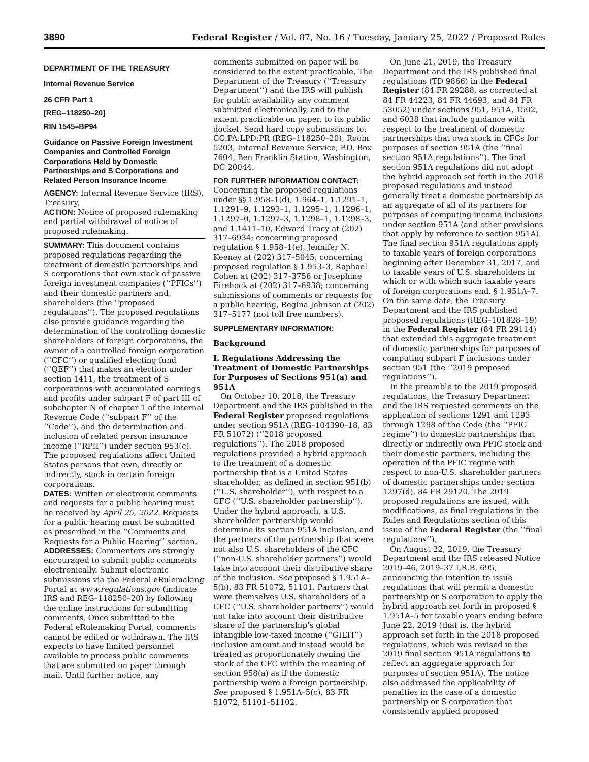3890 Federal Register / Vol. 87, No. 16 / Tuesday, January 25, 2022 / Proposed Rules
DEPARTMENT OF THE TREASURY
Internal Revenue Service
26 CFR Part 1
[REG–118250–20]
RIN 1545–BP94
Guidance on Passive Foreign Investment Companies and Controlled Foreign Corporations Held by Domestic Partnerships and S Corporations and Related Person Insurance Income
AGENCY: Internal Revenue Service (IRS), Treasury.
ACTION: Notice of proposed rulemaking and partial withdrawal of notice of proposed rulemaking.
SUMMARY: This document contains proposed regulations regarding the treatment of domestic partnerships and S corporations that own stock of passive foreign investment companies (‘‘PFICs’’) and their domestic partners and shareholders (the ‘‘proposed regulations’’). The proposed regulations also provide guidance regarding the determination of the controlling domestic shareholders of foreign corporations, the owner of a controlled foreign corporation (‘‘CFC’’) or qualified electing fund (‘‘QEF’’) that makes an election under section 1411, the treatment of S corporations with accumulated earnings and profits under subpart F of part III of subchapter N of chapter 1 of the Internal Revenue Code (‘‘subpart F’’ of the ‘‘Code’’), and the determination and inclusion of related person insurance income (‘‘RPII’’) under section 953(c). The proposed regulations affect United States persons that own, directly or indirectly, stock in certain foreign corporations.
DATES: Written or electronic comments and requests for a public hearing must be received by April 25, 2022. Requests for a public hearing must be submitted as prescribed in the ‘‘Comments and Requests for a Public Hearing’’ section.
ADDRESSES: Commenters are strongly encouraged to submit public comments electronically. Submit electronic submissions via the Federal eRulemaking Portal at www.regulations.gov (indicate IRS and REG–118250–20) by following the online instructions for submitting comments. Once submitted to the Federal eRulemaking Portal, comments cannot be edited or withdrawn. The IRS expects to have limited personnel available to process public comments that are submitted on paper through mail. Until further notice, any
comments submitted on paper will be considered to the extent practicable. The Department of the Treasury (‘‘Treasury Department’’) and the IRS will publish for public availability any comment submitted electronically, and to the extent practicable on paper, to its public docket. Send hard copy submissions to: CC:PA:LPD:PR (REG–118250–20), Room 5203, Internal Revenue Service, P.O. Box 7604, Ben Franklin Station, Washington, DC 20044.
FOR FURTHER INFORMATION CONTACT:
Concerning the proposed regulations under §§ 1.958–1(d), 1.964–1, 1.1291–1, 1.1291–9, 1.1293–1, 1.1295–1, 1.1296–1, 1.1297–0, 1.1297–3, 1.1298–1, 1.1298–3, and 1.1411–10, Edward Tracy at (202) 317–6934; concerning proposed regulation § 1.958–1(e), Jennifer N. Keeney at (202) 317–5045; concerning proposed regulation § 1.953–3, Raphael Cohen at (202) 317–3756 or Josephine Firehock at (202) 317–6938; concerning submissions of comments or requests for a public hearing, Regina Johnson at (202) 317–5177 (not toll free numbers).
SUPPLEMENTARY INFORMATION:
Background
I. Regulations Addressing the Treatment of Domestic Partnerships for Purposes of Sections 951(a) and 951A
On October 10, 2018, the Treasury Department and the IRS published in the Federal Register proposed regulations under section 951A (REG–104390–18, 83 FR 51072) (‘‘2018 proposed regulations’’). The 2018 proposed regulations provided a hybrid approach to the treatment of a domestic partnership that is a United States shareholder, as defined in section 951(b) (‘‘U.S. shareholder’’), with respect to a CFC (‘‘U.S. shareholder partnership’’). Under the hybrid approach, a U.S. shareholder partnership would determine its section 951A inclusion, and the partners of the partnership that were not also U.S. shareholders of the CFC (‘‘non-U.S. shareholder partners’’) would take into account their distributive share of the inclusion. See proposed § 1.951A–5(b), 83 FR 51072, 51101. Partners that were themselves U.S. shareholders of a CFC (‘‘U.S. shareholder partners’’) would not take into account their distributive share of the partnership’s global intangible low-taxed income (‘‘GILTI’’) inclusion amount and instead would be treated as proportionately owning the stock of the CFC within the meaning of section 958(a) as if the domestic partnership were a foreign partnership. See proposed § 1.951A–5(c), 83 FR 51072, 51101–51102.
On June 21, 2019, the Treasury Department and the IRS published final regulations (TD 9866) in the Federal Register (84 FR 29288, as corrected at 84 FR 44223, 84 FR 44693, and 84 FR 53052) under sections 951, 951A, 1502, and 6038 that include guidance with respect to the treatment of domestic partnerships that own stock in CFCs for purposes of section 951A (the ‘‘final section 951A regulations’’). The final section 951A regulations did not adopt the hybrid approach set forth in the 2018 proposed regulations and instead generally treat a domestic partnership as an aggregate of all of its partners for purposes of computing income inclusions under section 951A (and other provisions that apply by reference to section 951A). The final section 951A regulations apply to taxable years of foreign corporations beginning after December 31, 2017, and to taxable years of U.S. shareholders in which or with which such taxable years of foreign corporations end. § 1.951A–7. On the same date, the Treasury Department and the IRS published proposed regulations (REG–101828–19) in the Federal Register (84 FR 29114) that extended this aggregate treatment of domestic partnerships for purposes of computing subpart F inclusions under section 951 (the ‘‘2019 proposed regulations’’).
In the preamble to the 2019 proposed regulations, the Treasury Department and the IRS requested comments on the application of sections 1291 and 1293 through 1298 of the Code (the ‘‘PFIC regime’’) to domestic partnerships that directly or indirectly own PFIC stock and their domestic partners, including the operation of the PFIC regime with respect to non-U.S. shareholder partners of domestic partnerships under section 1297(d). 84 FR 29120. The 2019 proposed regulations are issued, with modifications, as final regulations in the Rules and Regulations section of this issue of the Federal Register (the ‘‘final regulations’’).
On August 22, 2019, the Treasury Department and the IRS released Notice 2019–46, 2019–37 I.R.B. 695, announcing the intention to issue regulations that will permit a domestic partnership or S corporation to apply the hybrid approach set forth in proposed § 1.951A–5 for taxable years ending before June 22, 2019 (that is, the hybrid approach set forth in the 2018 proposed regulations, which was revised in the 2019 final section 951A regulations to reflect an aggregate approach for purposes of section 951A). The notice also addressed the applicability of penalties in the case of a domestic partnership or S corporation that consistently applied proposed